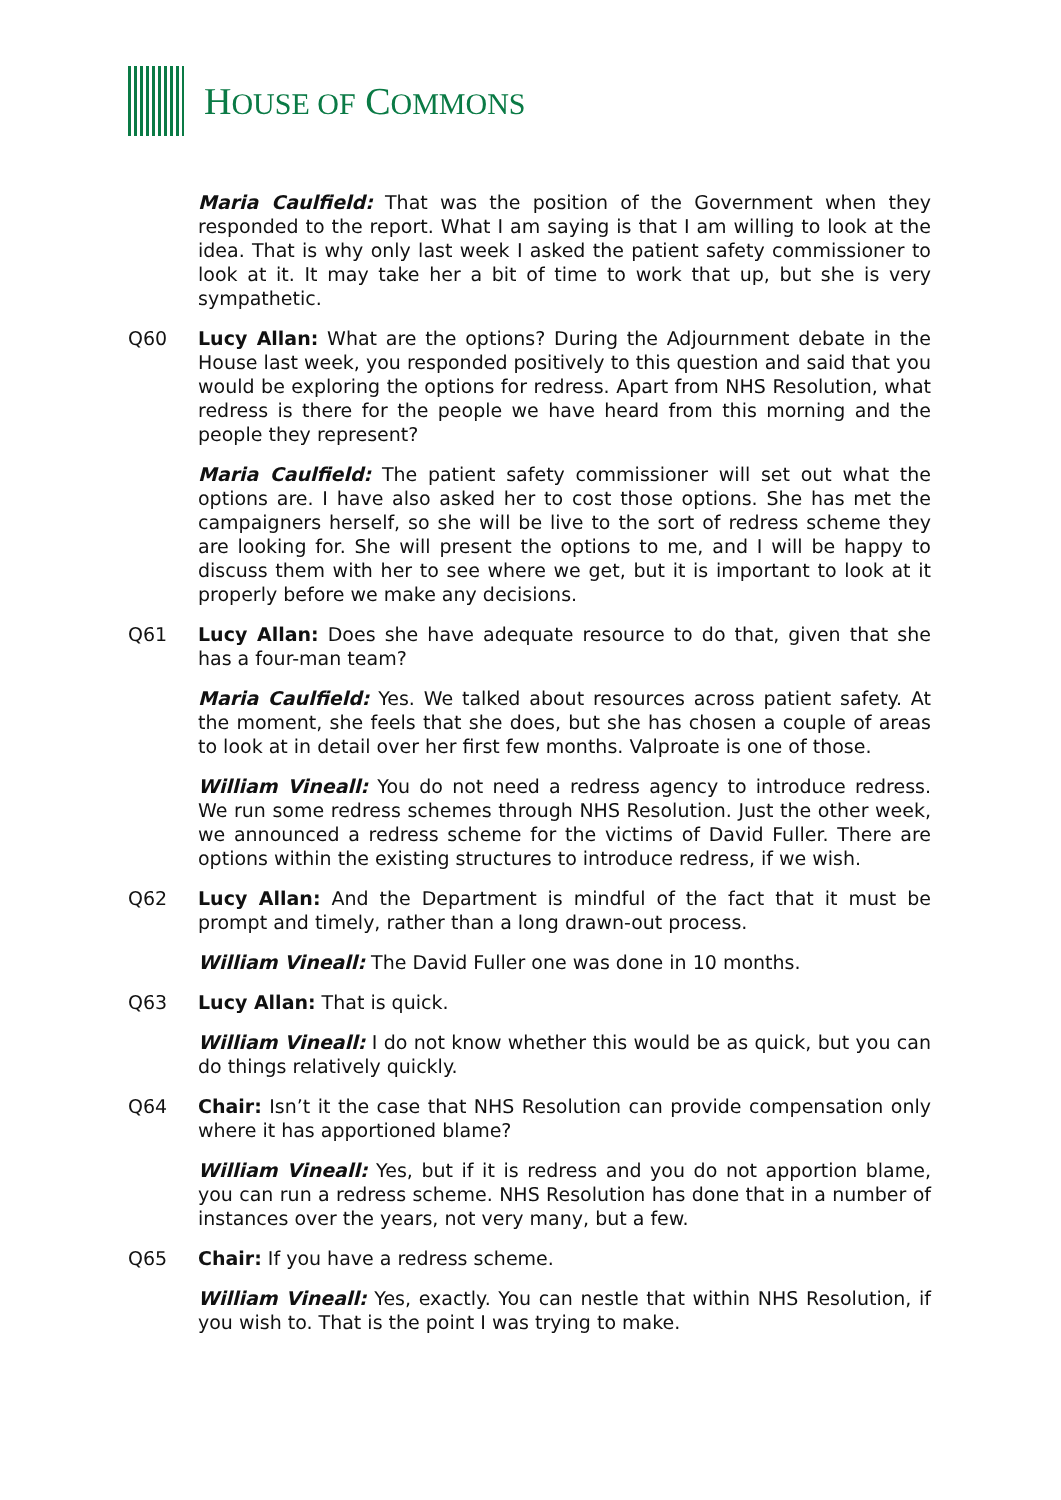HOUSE OF COMMONS
Maria Caulfield: That was the position of the Government when they responded to the report. What I am saying is that I am willing to look at the idea. That is why only last week I asked the patient safety commissioner to look at it. It may take her a bit of time to work that up, but she is very sympathetic.
Q60 Lucy Allan: What are the options? During the Adjournment debate in the House last week, you responded positively to this question and said that you would be exploring the options for redress. Apart from NHS Resolution, what redress is there for the people we have heard from this morning and the people they represent?
Maria Caulfield: The patient safety commissioner will set out what the options are. I have also asked her to cost those options. She has met the campaigners herself, so she will be live to the sort of redress scheme they are looking for. She will present the options to me, and I will be happy to discuss them with her to see where we get, but it is important to look at it properly before we make any decisions.
Q61 Lucy Allan: Does she have adequate resource to do that, given that she has a four-man team?
Maria Caulfield: Yes. We talked about resources across patient safety. At the moment, she feels that she does, but she has chosen a couple of areas to look at in detail over her first few months. Valproate is one of those.
William Vineall: You do not need a redress agency to introduce redress. We run some redress schemes through NHS Resolution. Just the other week, we announced a redress scheme for the victims of David Fuller. There are options within the existing structures to introduce redress, if we wish.
Q62 Lucy Allan: And the Department is mindful of the fact that it must be prompt and timely, rather than a long drawn-out process.
William Vineall: The David Fuller one was done in 10 months.
Q63 Lucy Allan: That is quick.
William Vineall: I do not know whether this would be as quick, but you can do things relatively quickly.
Q64 Chair: Isn’t it the case that NHS Resolution can provide compensation only where it has apportioned blame?
William Vineall: Yes, but if it is redress and you do not apportion blame, you can run a redress scheme. NHS Resolution has done that in a number of instances over the years, not very many, but a few.
Q65 Chair: If you have a redress scheme.
William Vineall: Yes, exactly. You can nestle that within NHS Resolution, if you wish to. That is the point I was trying to make.